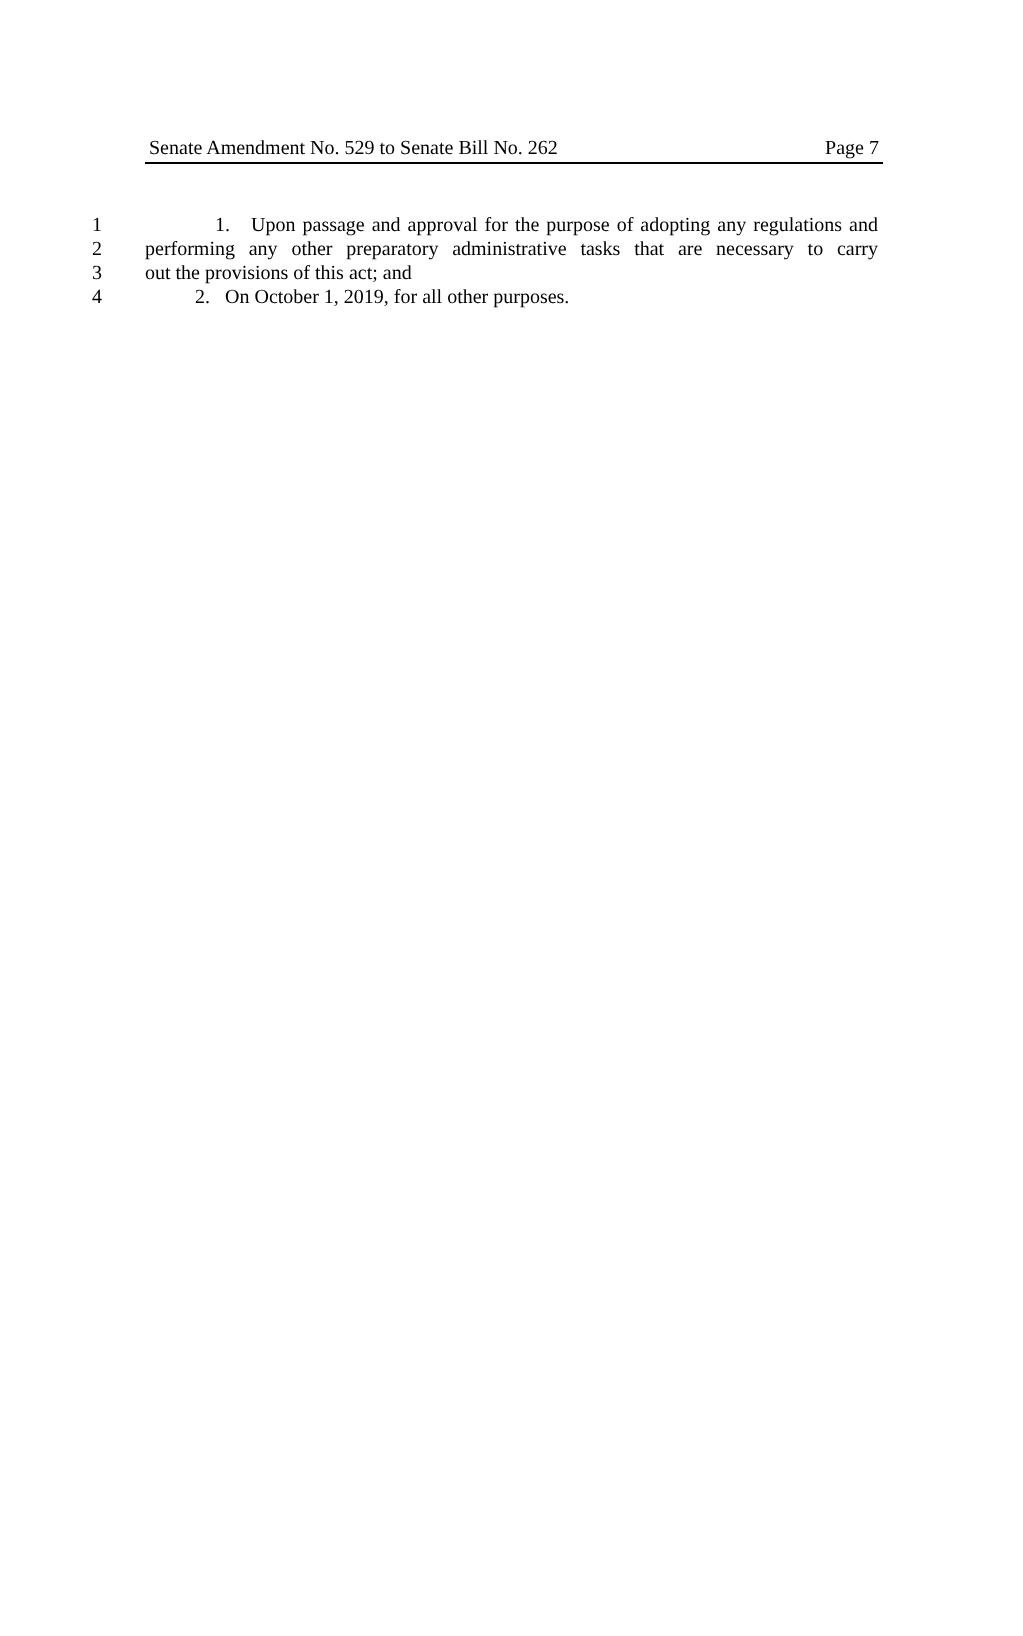Senate Amendment No. 529 to Senate Bill No. 262 Page 7
1 1. Upon passage and approval for the purpose of adopting any regulations and
2 performing any other preparatory administrative tasks that are necessary to carry
3 out the provisions of this act; and
4 2. On October 1, 2019, for all other purposes.